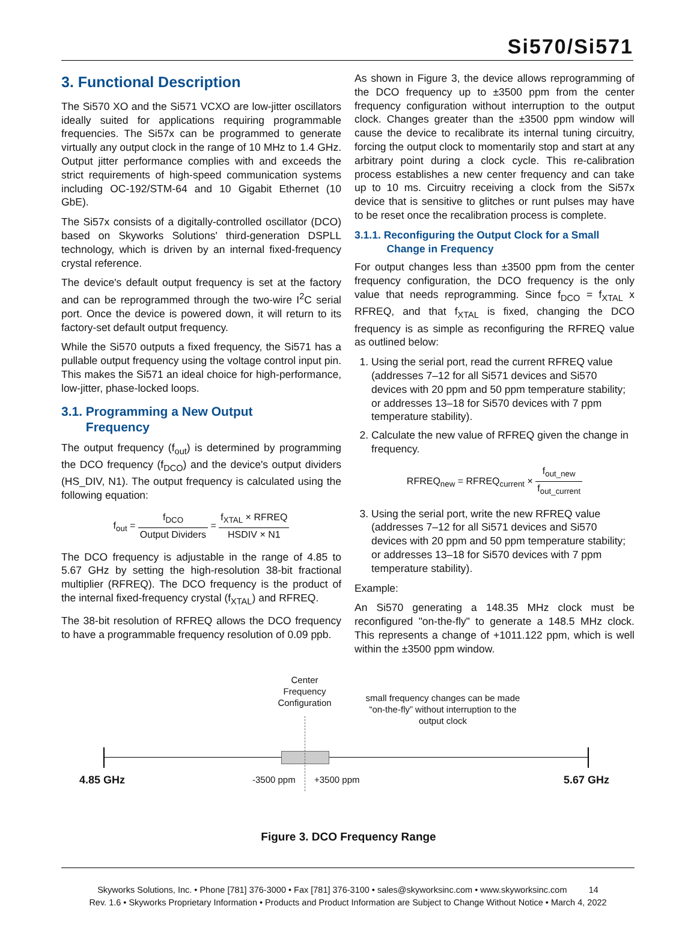Si570/Si571
3. Functional Description
The Si570 XO and the Si571 VCXO are low-jitter oscillators ideally suited for applications requiring programmable frequencies. The Si57x can be programmed to generate virtually any output clock in the range of 10 MHz to 1.4 GHz. Output jitter performance complies with and exceeds the strict requirements of high-speed communication systems including OC-192/STM-64 and 10 Gigabit Ethernet (10 GbE).
The Si57x consists of a digitally-controlled oscillator (DCO) based on Skyworks Solutions' third-generation DSPLL technology, which is driven by an internal fixed-frequency crystal reference.
The device's default output frequency is set at the factory and can be reprogrammed through the two-wire I<sup>2</sup>C serial port. Once the device is powered down, it will return to its factory-set default output frequency.
While the Si570 outputs a fixed frequency, the Si571 has a pullable output frequency using the voltage control input pin. This makes the Si571 an ideal choice for high-performance, low-jitter, phase-locked loops.
3.1. Programming a New Output
Frequency
The output frequency (f<sub>out</sub>) is determined by programming the DCO frequency (f<sub>DCO</sub>) and the device's output dividers (HS_DIV, N1). The output frequency is calculated using the following equation:
f<sub>out</sub> = f<sub>DCO</sub> Output Dividers = f<sub>XTAL</sub> × RFREQ HSDIV × N1
The DCO frequency is adjustable in the range of 4.85 to 5.67 GHz by setting the high-resolution 38-bit fractional multiplier (RFREQ). The DCO frequency is the product of the internal fixed-frequency crystal (f<sub>XTAL</sub>) and RFREQ.
The 38-bit resolution of RFREQ allows the DCO frequency to have a programmable frequency resolution of 0.09 ppb.
As shown in Figure 3, the device allows reprogramming of the DCO frequency up to ±3500 ppm from the center frequency configuration without interruption to the output clock. Changes greater than the ±3500 ppm window will cause the device to recalibrate its internal tuning circuitry, forcing the output clock to momentarily stop and start at any arbitrary point during a clock cycle. This re-calibration process establishes a new center frequency and can take up to 10 ms. Circuitry receiving a clock from the Si57x device that is sensitive to glitches or runt pulses may have to be reset once the recalibration process is complete.
3.1.1. Reconfiguring the Output Clock for a Small
Change in Frequency
For output changes less than ±3500 ppm from the center frequency configuration, the DCO frequency is the only value that needs reprogramming. Since f<sub>DCO</sub> = f<sub>XTAL</sub> x RFREQ, and that f<sub>XTAL</sub> is fixed, changing the DCO frequency is as simple as reconfiguring the RFREQ value as outlined below:
1. Using the serial port, read the current RFREQ value (addresses 7–12 for all Si571 devices and Si570 devices with 20 ppm and 50 ppm temperature stability; or addresses 13–18 for Si570 devices with 7 ppm temperature stability).
2. Calculate the new value of RFREQ given the change in frequency.
RFREQ<sub>new</sub> = RFREQ<sub>current</sub> × f<sub>out_new</sub> f<sub>out_current</sub>
3. Using the serial port, write the new RFREQ value (addresses 7–12 for all Si571 devices and Si570 devices with 20 ppm and 50 ppm temperature stability; or addresses 13–18 for Si570 devices with 7 ppm temperature stability).
Example:
An Si570 generating a 148.35 MHz clock must be reconfigured "on-the-fly" to generate a 148.5 MHz clock. This represents a change of +1011.122 ppm, which is well within the ±3500 ppm window.
Center
Frequency
Configuration
small frequency changes can be made “on-the-fly” without interruption to the output clock
4.85 GHz -3500 ppm +3500 ppm 5.67 GHz
Figure 3. DCO Frequency Range
Skyworks Solutions, Inc. • Phone [781] 376-3000 • Fax [781] 376-3100 • sales@skyworksinc.com • www.skyworksinc.com 14
Rev. 1.6 • Skyworks Proprietary Information • Products and Product Information are Subject to Change Without Notice • March 4, 2022